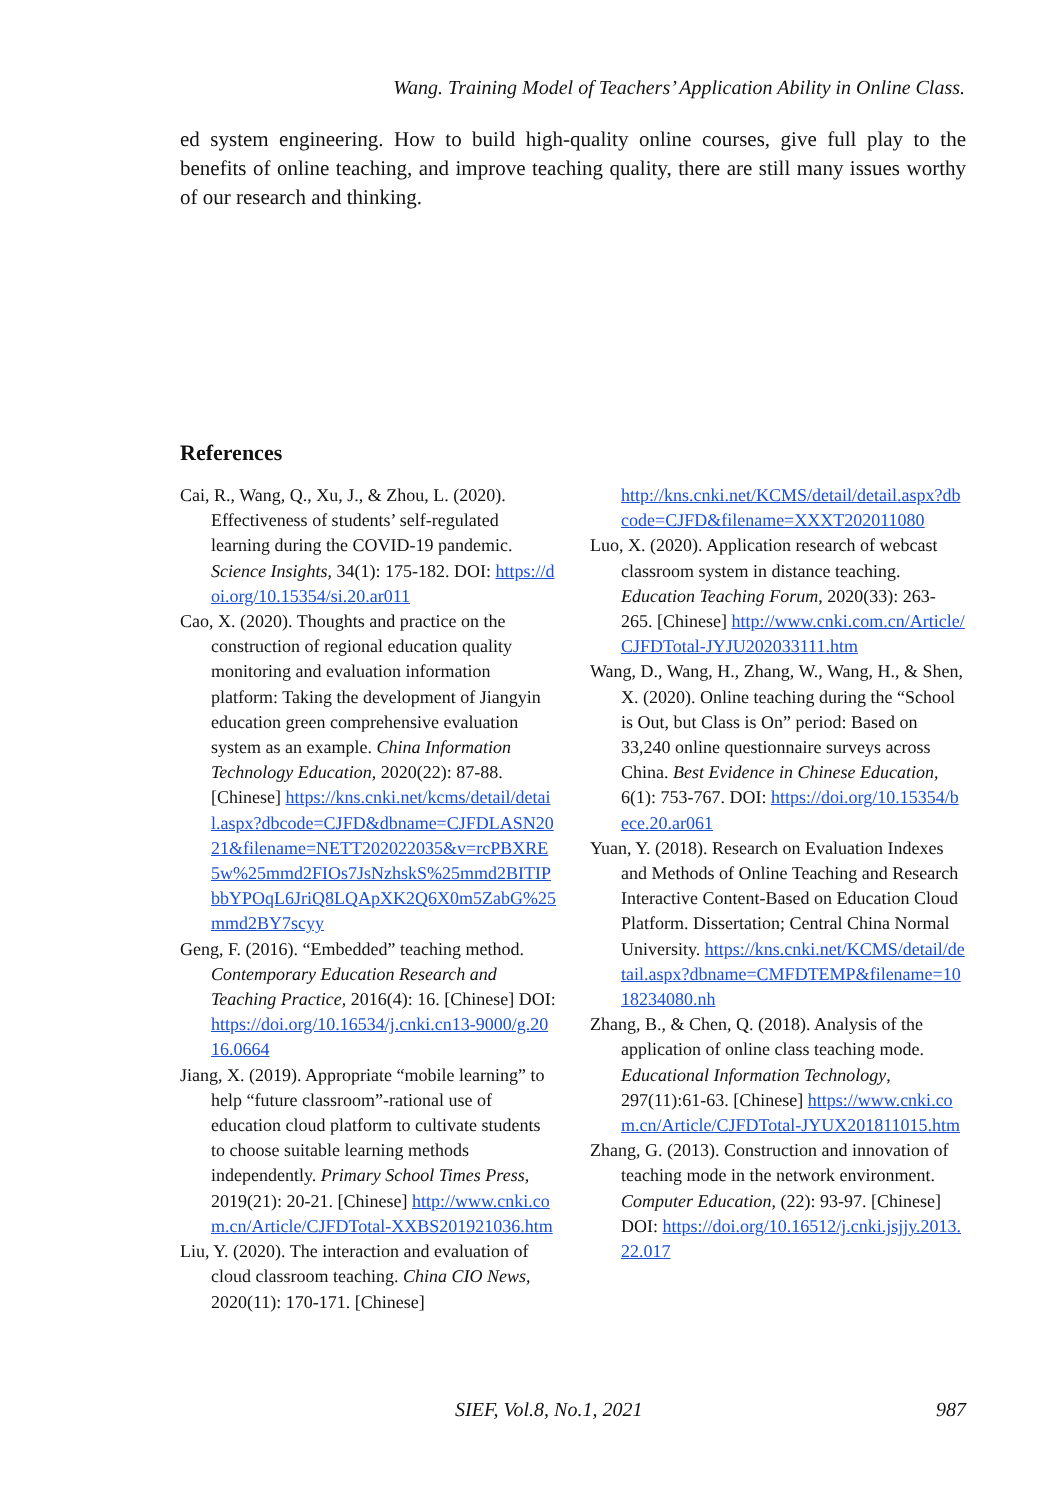Wang. Training Model of Teachers’ Application Ability in Online Class.
ed system engineering. How to build high-quality online courses, give full play to the benefits of online teaching, and improve teaching quality, there are still many issues worthy of our research and thinking.
References
Cai, R., Wang, Q., Xu, J., & Zhou, L. (2020). Effectiveness of students’ self-regulated learning during the COVID-19 pandemic. Science Insights, 34(1): 175-182. DOI: https://doi.org/10.15354/si.20.ar011
Cao, X. (2020). Thoughts and practice on the construction of regional education quality monitoring and evaluation information platform: Taking the development of Jiangyin education green comprehensive evaluation system as an example. China Information Technology Education, 2020(22): 87-88. [Chinese] https://kns.cnki.net/kcms/detail/detail.aspx?dbcode=CJFD&dbname=CJFDLASN2021&filename=NETT202022035&v=rcPBXRE5w%25mmd2FIOs7JsNzhskS%25mmd2BITIPbbYPOqL6JriQ8LQApXK2Q6X0m5ZabG%25mmd2BY7scyy
Geng, F. (2016). “Embedded” teaching method. Contemporary Education Research and Teaching Practice, 2016(4): 16. [Chinese] DOI: https://doi.org/10.16534/j.cnki.cn13-9000/g.2016.0664
Jiang, X. (2019). Appropriate “mobile learning” to help “future classroom”-rational use of education cloud platform to cultivate students to choose suitable learning methods independently. Primary School Times Press, 2019(21): 20-21. [Chinese] http://www.cnki.com.cn/Article/CJFDTotal-XXBS201921036.htm
Liu, Y. (2020). The interaction and evaluation of cloud classroom teaching. China CIO News, 2020(11): 170-171. [Chinese]
http://kns.cnki.net/KCMS/detail/detail.aspx?dbcode=CJFD&filename=XXXT202011080
Luo, X. (2020). Application research of webcast classroom system in distance teaching. Education Teaching Forum, 2020(33): 263-265. [Chinese] http://www.cnki.com.cn/Article/CJFDTotal-JYJU202033111.htm
Wang, D., Wang, H., Zhang, W., Wang, H., & Shen, X. (2020). Online teaching during the “School is Out, but Class is On” period: Based on 33,240 online questionnaire surveys across China. Best Evidence in Chinese Education, 6(1): 753-767. DOI: https://doi.org/10.15354/bece.20.ar061
Yuan, Y. (2018). Research on Evaluation Indexes and Methods of Online Teaching and Research Interactive Content-Based on Education Cloud Platform. Dissertation; Central China Normal University. https://kns.cnki.net/KCMS/detail/detail.aspx?dbname=CMFDTEMP&filename=1018234080.nh
Zhang, B., & Chen, Q. (2018). Analysis of the application of online class teaching mode. Educational Information Technology, 297(11):61-63. [Chinese] https://www.cnki.com.cn/Article/CJFDTotal-JYUX201811015.htm
Zhang, G. (2013). Construction and innovation of teaching mode in the network environment. Computer Education, (22): 93-97. [Chinese] DOI: https://doi.org/10.16512/j.cnki.jsjjy.2013.22.017
SIEF, Vol.8, No.1, 2021 987